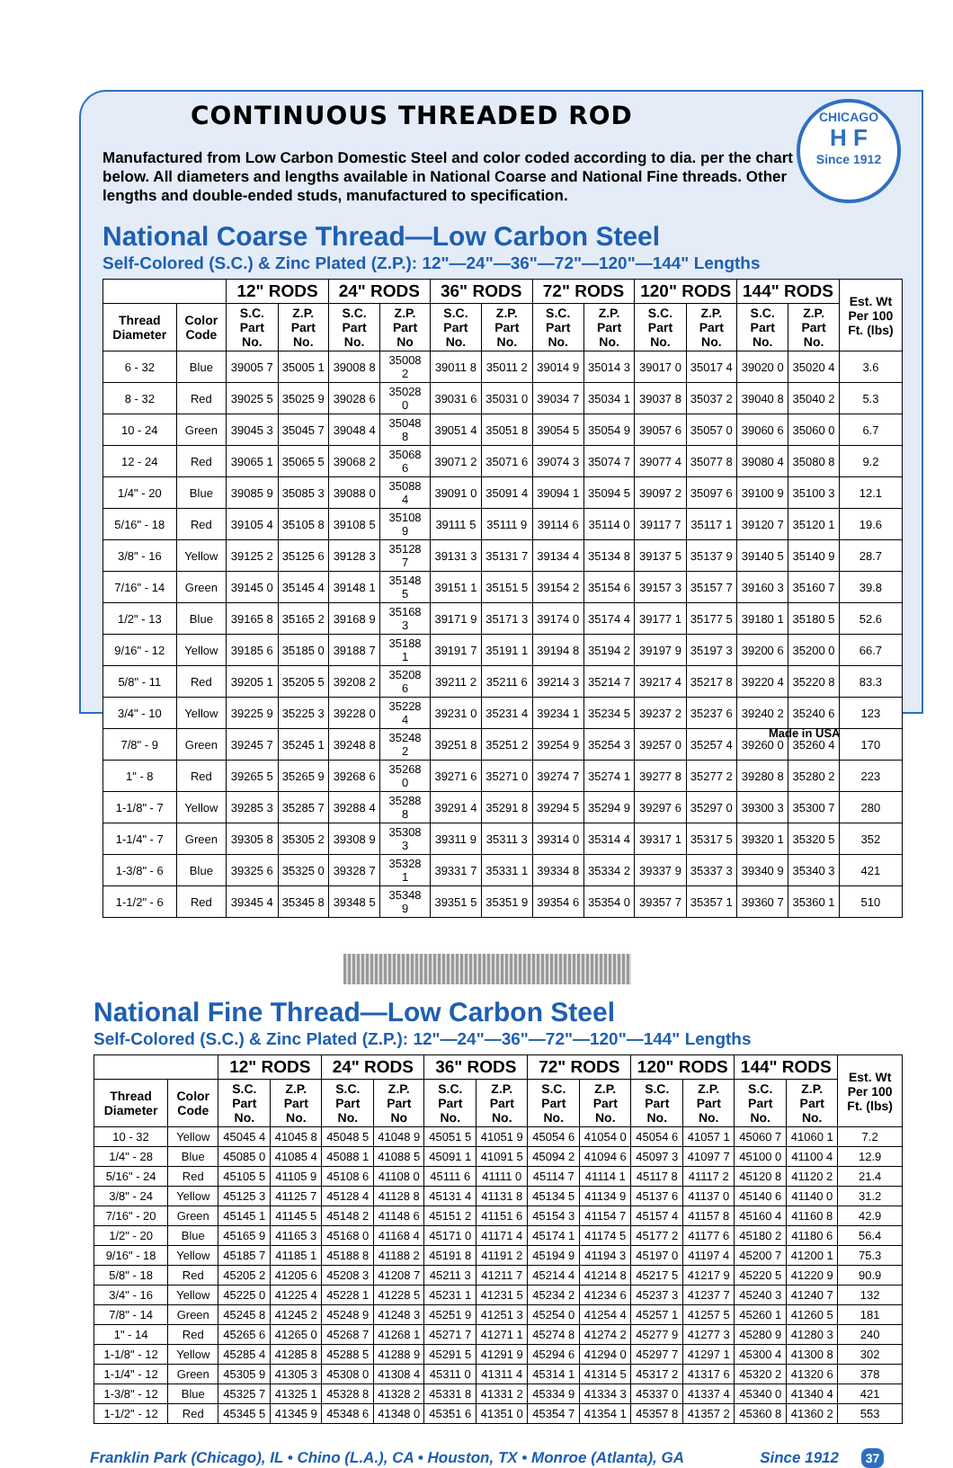CHICAGO
H F
Since 1912
CONTINUOUS THREADED ROD
Manufactured from Low Carbon Domestic Steel and color coded according to dia. per the chart below. All diameters and lengths available in National Coarse and National Fine threads. Other lengths and double-ended studs, manufactured to specification.
National Coarse Thread—Low Carbon Steel
Self-Colored (S.C.) & Zinc Plated (Z.P.): 12"—24"—36"—72"—120"—144" Lengths
| | | 12" RODS | | 24" RODS | | 36" RODS | | 72" RODS | | 120" RODS | | 144" RODS | | Est. Wt Per 100 Ft. (lbs) |
| --- | --- | --- | --- | --- | --- | --- | --- | --- | --- | --- | --- | --- | --- | --- |
| Thread Diameter | Color Code | S.C. Part No. | Z.P. Part No. | S.C. Part No. | Z.P. Part No | S.C. Part No. | Z.P. Part No. | S.C. Part No. | Z.P. Part No. | S.C. Part No. | Z.P. Part No. | S.C. Part No. | Z.P. Part No. | |
| 6 - 32 | Blue | 39005 7 | 35005 1 | 39008 8 | 35008 2 | 39011 8 | 35011 2 | 39014 9 | 35014 3 | 39017 0 | 35017 4 | 39020 0 | 35020 4 | 3.6 |
| 8 - 32 | Red | 39025 5 | 35025 9 | 39028 6 | 35028 0 | 39031 6 | 35031 0 | 39034 7 | 35034 1 | 39037 8 | 35037 2 | 39040 8 | 35040 2 | 5.3 |
| 10 - 24 | Green | 39045 3 | 35045 7 | 39048 4 | 35048 8 | 39051 4 | 35051 8 | 39054 5 | 35054 9 | 39057 6 | 35057 0 | 39060 6 | 35060 0 | 6.7 |
| 12 - 24 | Red | 39065 1 | 35065 5 | 39068 2 | 35068 6 | 39071 2 | 35071 6 | 39074 3 | 35074 7 | 39077 4 | 35077 8 | 39080 4 | 35080 8 | 9.2 |
| 1/4" - 20 | Blue | 39085 9 | 35085 3 | 39088 0 | 35088 4 | 39091 0 | 35091 4 | 39094 1 | 35094 5 | 39097 2 | 35097 6 | 39100 9 | 35100 3 | 12.1 |
| 5/16" - 18 | Red | 39105 4 | 35105 8 | 39108 5 | 35108 9 | 39111 5 | 35111 9 | 39114 6 | 35114 0 | 39117 7 | 35117 1 | 39120 7 | 35120 1 | 19.6 |
| 3/8" - 16 | Yellow | 39125 2 | 35125 6 | 39128 3 | 35128 7 | 39131 3 | 35131 7 | 39134 4 | 35134 8 | 39137 5 | 35137 9 | 39140 5 | 35140 9 | 28.7 |
| 7/16" - 14 | Green | 39145 0 | 35145 4 | 39148 1 | 35148 5 | 39151 1 | 35151 5 | 39154 2 | 35154 6 | 39157 3 | 35157 7 | 39160 3 | 35160 7 | 39.8 |
| 1/2" - 13 | Blue | 39165 8 | 35165 2 | 39168 9 | 35168 3 | 39171 9 | 35171 3 | 39174 0 | 35174 4 | 39177 1 | 35177 5 | 39180 1 | 35180 5 | 52.6 |
| 9/16" - 12 | Yellow | 39185 6 | 35185 0 | 39188 7 | 35188 1 | 39191 7 | 35191 1 | 39194 8 | 35194 2 | 39197 9 | 35197 3 | 39200 6 | 35200 0 | 66.7 |
| 5/8" - 11 | Red | 39205 1 | 35205 5 | 39208 2 | 35208 6 | 39211 2 | 35211 6 | 39214 3 | 35214 7 | 39217 4 | 35217 8 | 39220 4 | 35220 8 | 83.3 |
| 3/4" - 10 | Yellow | 39225 9 | 35225 3 | 39228 0 | 35228 4 | 39231 0 | 35231 4 | 39234 1 | 35234 5 | 39237 2 | 35237 6 | 39240 2 | 35240 6 | 123 |
| 7/8" - 9 | Green | 39245 7 | 35245 1 | 39248 8 | 35248 2 | 39251 8 | 35251 2 | 39254 9 | 35254 3 | 39257 0 | 35257 4 | 39260 0 | 35260 4 | 170 |
| 1" - 8 | Red | 39265 5 | 35265 9 | 39268 6 | 35268 0 | 39271 6 | 35271 0 | 39274 7 | 35274 1 | 39277 8 | 35277 2 | 39280 8 | 35280 2 | 223 |
| 1-1/8" - 7 | Yellow | 39285 3 | 35285 7 | 39288 4 | 35288 8 | 39291 4 | 35291 8 | 39294 5 | 35294 9 | 39297 6 | 35297 0 | 39300 3 | 35300 7 | 280 |
| 1-1/4" - 7 | Green | 39305 8 | 35305 2 | 39308 9 | 35308 3 | 39311 9 | 35311 3 | 39314 0 | 35314 4 | 39317 1 | 35317 5 | 39320 1 | 35320 5 | 352 |
| 1-3/8" - 6 | Blue | 39325 6 | 35325 0 | 39328 7 | 35328 1 | 39331 7 | 35331 1 | 39334 8 | 35334 2 | 39337 9 | 35337 3 | 39340 9 | 35340 3 | 421 |
| 1-1/2" - 6 | Red | 39345 4 | 35345 8 | 39348 5 | 35348 9 | 39351 5 | 35351 9 | 39354 6 | 35354 0 | 39357 7 | 35357 1 | 39360 7 | 35360 1 | 510 |
Made in USA
National Fine Thread—Low Carbon Steel
Self-Colored (S.C.) & Zinc Plated (Z.P.): 12"—24"—36"—72"—120"—144" Lengths
| | | 12" RODS | | 24" RODS | | 36" RODS | | 72" RODS | | 120" RODS | | 144" RODS | | Est. Wt Per 100 Ft. (lbs) |
| --- | --- | --- | --- | --- | --- | --- | --- | --- | --- | --- | --- | --- | --- | --- |
| Thread Diameter | Color Code | S.C. Part No. | Z.P. Part No. | S.C. Part No. | Z.P. Part No | S.C. Part No. | Z.P. Part No. | S.C. Part No. | Z.P. Part No. | S.C. Part No. | Z.P. Part No. | S.C. Part No. | Z.P. Part No. | |
| 10 - 32 | Yellow | 45045 4 | 41045 8 | 45048 5 | 41048 9 | 45051 5 | 41051 9 | 45054 6 | 41054 0 | 45054 6 | 41057 1 | 45060 7 | 41060 1 | 7.2 |
| 1/4" - 28 | Blue | 45085 0 | 41085 4 | 45088 1 | 41088 5 | 45091 1 | 41091 5 | 45094 2 | 41094 6 | 45097 3 | 41097 7 | 45100 0 | 41100 4 | 12.9 |
| 5/16" - 24 | Red | 45105 5 | 41105 9 | 45108 6 | 41108 0 | 45111 6 | 41111 0 | 45114 7 | 41114 1 | 45117 8 | 41117 2 | 45120 8 | 41120 2 | 21.4 |
| 3/8" - 24 | Yellow | 45125 3 | 41125 7 | 45128 4 | 41128 8 | 45131 4 | 41131 8 | 45134 5 | 41134 9 | 45137 6 | 41137 0 | 45140 6 | 41140 0 | 31.2 |
| 7/16" - 20 | Green | 45145 1 | 41145 5 | 45148 2 | 41148 6 | 45151 2 | 41151 6 | 45154 3 | 41154 7 | 45157 4 | 41157 8 | 45160 4 | 41160 8 | 42.9 |
| 1/2" - 20 | Blue | 45165 9 | 41165 3 | 45168 0 | 41168 4 | 45171 0 | 41171 4 | 45174 1 | 41174 5 | 45177 2 | 41177 6 | 45180 2 | 41180 6 | 56.4 |
| 9/16" - 18 | Yellow | 45185 7 | 41185 1 | 45188 8 | 41188 2 | 45191 8 | 41191 2 | 45194 9 | 41194 3 | 45197 0 | 41197 4 | 45200 7 | 41200 1 | 75.3 |
| 5/8" - 18 | Red | 45205 2 | 41205 6 | 45208 3 | 41208 7 | 45211 3 | 41211 7 | 45214 4 | 41214 8 | 45217 5 | 41217 9 | 45220 5 | 41220 9 | 90.9 |
| 3/4" - 16 | Yellow | 45225 0 | 41225 4 | 45228 1 | 41228 5 | 45231 1 | 41231 5 | 45234 2 | 41234 6 | 45237 3 | 41237 7 | 45240 3 | 41240 7 | 132 |
| 7/8" - 14 | Green | 45245 8 | 41245 2 | 45248 9 | 41248 3 | 45251 9 | 41251 3 | 45254 0 | 41254 4 | 45257 1 | 41257 5 | 45260 1 | 41260 5 | 181 |
| 1" - 14 | Red | 45265 6 | 41265 0 | 45268 7 | 41268 1 | 45271 7 | 41271 1 | 45274 8 | 41274 2 | 45277 9 | 41277 3 | 45280 9 | 41280 3 | 240 |
| 1-1/8" - 12 | Yellow | 45285 4 | 41285 8 | 45288 5 | 41288 9 | 45291 5 | 41291 9 | 45294 6 | 41294 0 | 45297 7 | 41297 1 | 45300 4 | 41300 8 | 302 |
| 1-1/4" - 12 | Green | 45305 9 | 41305 3 | 45308 0 | 41308 4 | 45311 0 | 41311 4 | 45314 1 | 41314 5 | 45317 2 | 41317 6 | 45320 2 | 41320 6 | 378 |
| 1-3/8" - 12 | Blue | 45325 7 | 41325 1 | 45328 8 | 41328 2 | 45331 8 | 41331 2 | 45334 9 | 41334 3 | 45337 0 | 41337 4 | 45340 0 | 41340 4 | 421 |
| 1-1/2" - 12 | Red | 45345 5 | 41345 9 | 45348 6 | 41348 0 | 45351 6 | 41351 0 | 45354 7 | 41354 1 | 45357 8 | 41357 2 | 45360 8 | 41360 2 | 553 |
Franklin Park (Chicago), IL • Chino (L.A.), CA • Houston, TX • Monroe (Atlanta), GA Since 1912 37